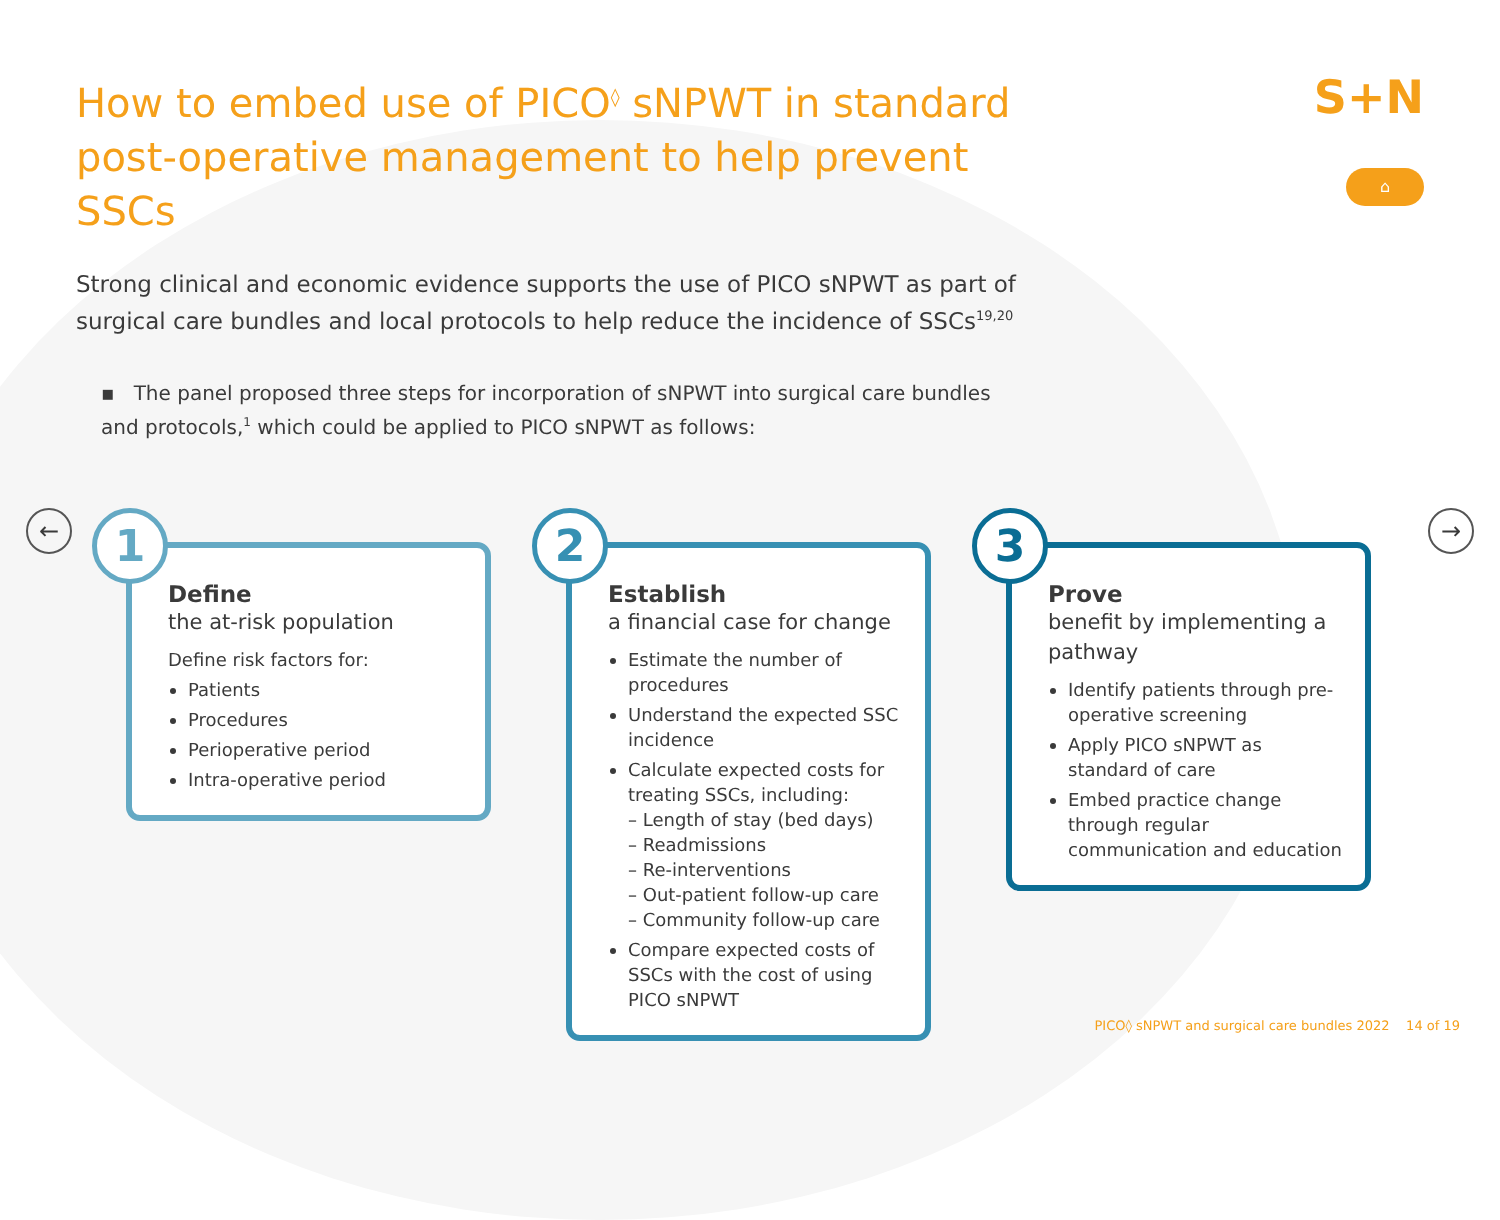S+N
⌂
← →
How to embed use of PICO<sup>◊</sup> sNPWT in standard post-operative management to help prevent SSCs
Strong clinical and economic evidence supports the use of PICO sNPWT as part of surgical care bundles and local protocols to help reduce the incidence of SSCs<sup>19,20</sup>
▪ The panel proposed three steps for incorporation of sNPWT into surgical care bundles and protocols,<sup>1</sup> which could be applied to PICO sNPWT as follows:
1
Define
the at-risk population
Define risk factors for:
Patients
Procedures
Perioperative period
Intra-operative period
2
Establish
a financial case for change
Estimate the number of procedures
Understand the expected SSC incidence
Calculate expected costs for treating SSCs, including:
– Length of stay (bed days)
– Readmissions
– Re-interventions
– Out-patient follow-up care
– Community follow-up care
Compare expected costs of SSCs with the cost of using PICO sNPWT
3
Prove
benefit by implementing a pathway
Identify patients through pre-operative screening
Apply PICO sNPWT as standard of care
Embed practice change through regular communication and education
PICO◊ sNPWT and surgical care bundles 2022 14 of 19